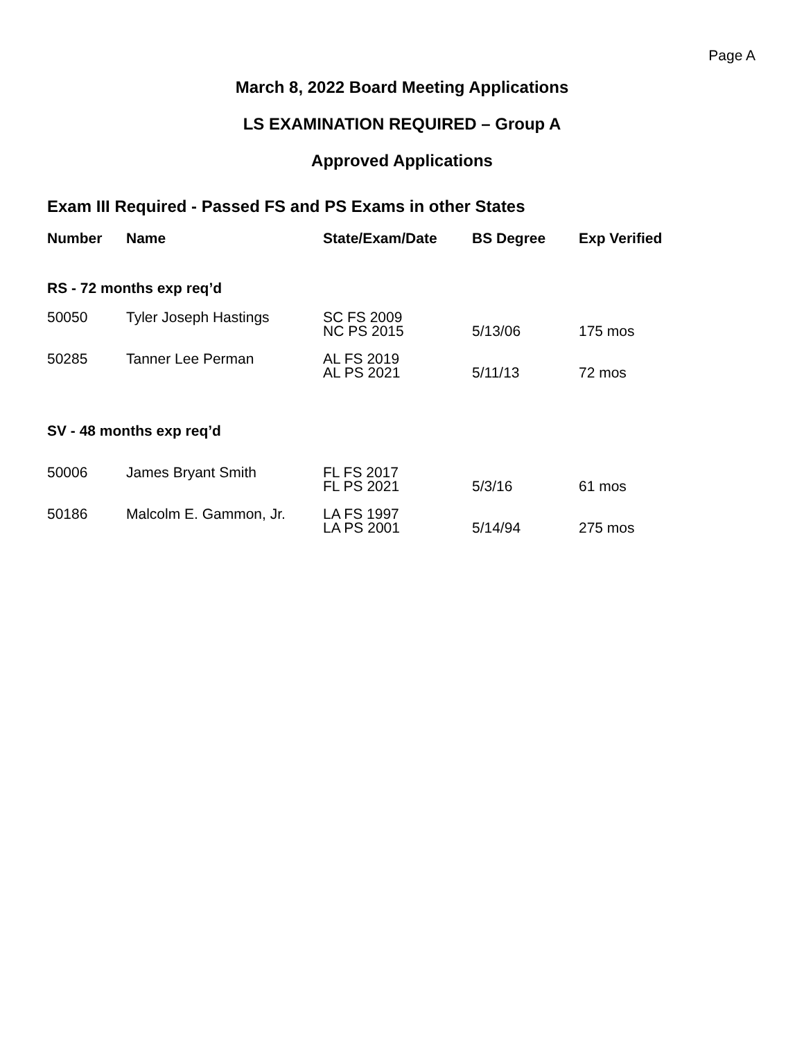Page A
March 8, 2022 Board Meeting Applications
LS EXAMINATION REQUIRED – Group A
Approved Applications
Exam III Required - Passed FS and PS Exams in other States
| Number | Name | State/Exam/Date | BS Degree | Exp Verified |
| --- | --- | --- | --- | --- |
| RS - 72 months exp req’d | | | | |
| 50050 | Tyler Joseph Hastings | SC FS 2009 NC PS 2015 | 5/13/06 | 175 mos |
| 50285 | Tanner Lee Perman | AL FS 2019 AL PS 2021 | 5/11/13 | 72 mos |
| SV - 48 months exp req’d | | | | |
| 50006 | James Bryant Smith | FL FS 2017 FL PS 2021 | 5/3/16 | 61 mos |
| 50186 | Malcolm E. Gammon, Jr. | LA FS 1997 LA PS 2001 | 5/14/94 | 275 mos |